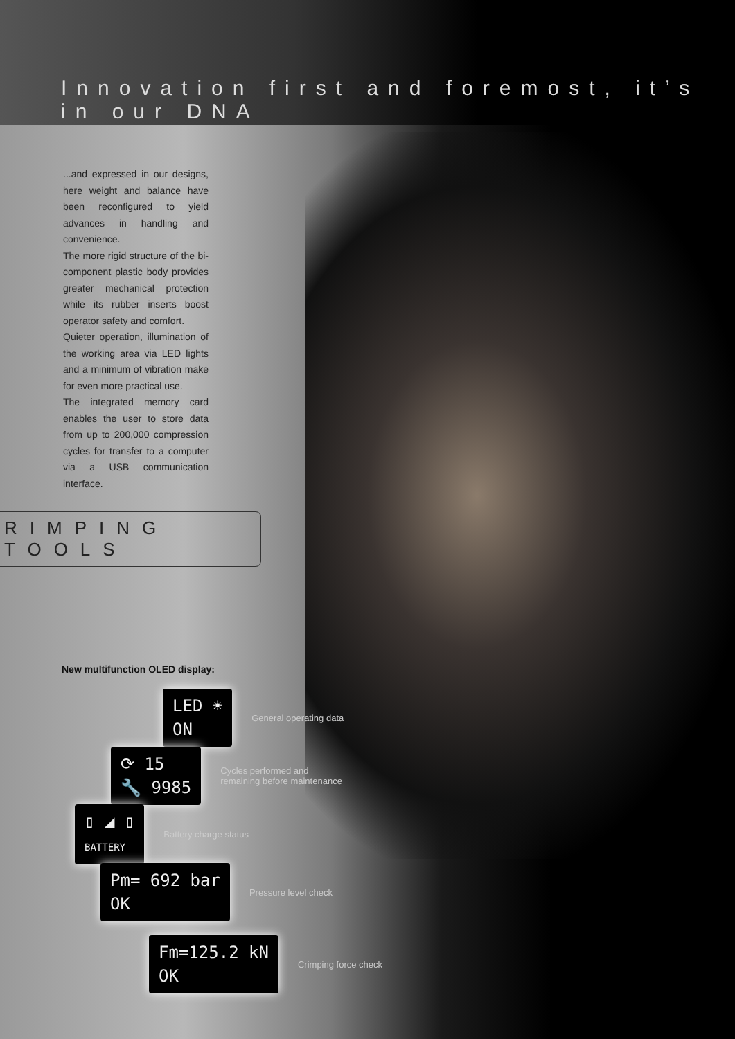Innovation first and foremost, it’s in our DNA
...and expressed in our designs, here weight and balance have been reconfigured to yield advances in handling and convenience.
The more rigid structure of the bi-component plastic body provides greater mechanical protection while its rubber inserts boost operator safety and comfort.
Quieter operation, illumination of the working area via LED lights and a minimum of vibration make for even more practical use.
The integrated memory card enables the user to store data from up to 200,000 compression cycles for transfer to a computer via a USB communication interface.
RIMPING TOOLS
New multifunction OLED display:
LED ☀
ON
General operating data
⟳ 15
🔧 9985
Cycles performed and
remaining before maintenance
▯ ◢ ▯
BATTERY
Battery charge status
Pm= 692 bar
OK
Pressure level check
Fm=125.2 kN
OK
Crimping force check